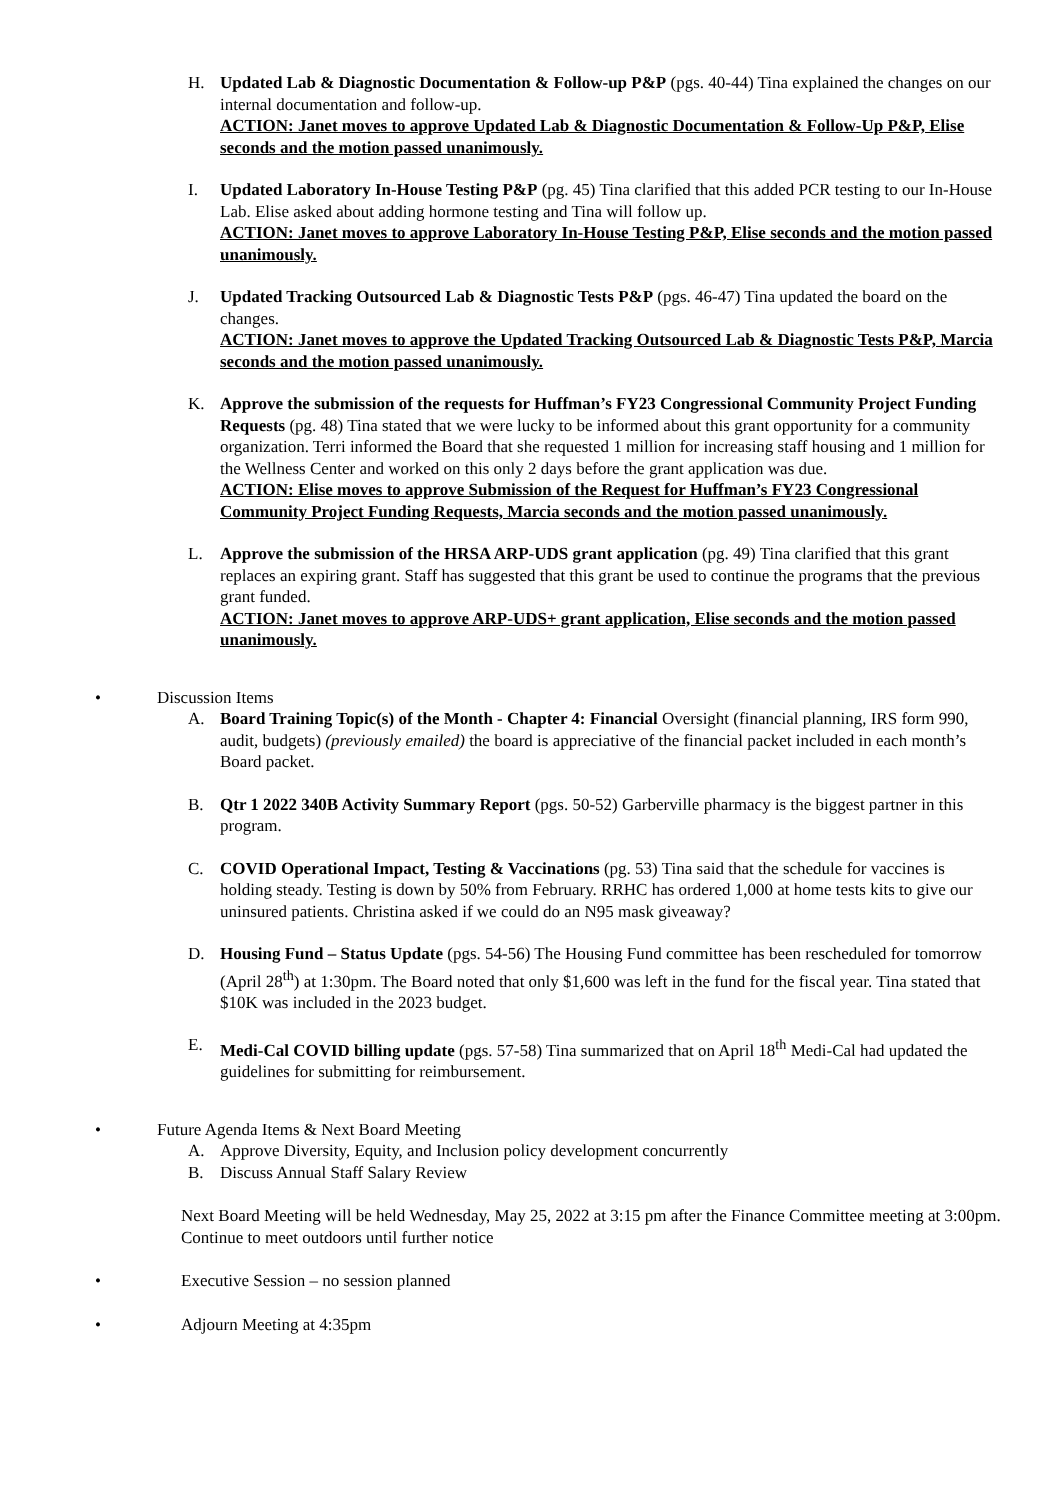H. Updated Lab & Diagnostic Documentation & Follow-up P&P (pgs. 40-44) Tina explained the changes on our internal documentation and follow-up.
ACTION: Janet moves to approve Updated Lab & Diagnostic Documentation & Follow-Up P&P, Elise seconds and the motion passed unanimously.
I. Updated Laboratory In-House Testing P&P (pg. 45) Tina clarified that this added PCR testing to our In-House Lab. Elise asked about adding hormone testing and Tina will follow up.
ACTION: Janet moves to approve Laboratory In-House Testing P&P, Elise seconds and the motion passed unanimously.
J. Updated Tracking Outsourced Lab & Diagnostic Tests P&P (pgs. 46-47) Tina updated the board on the changes.
ACTION: Janet moves to approve the Updated Tracking Outsourced Lab & Diagnostic Tests P&P, Marcia seconds and the motion passed unanimously.
K. Approve the submission of the requests for Huffman’s FY23 Congressional Community Project Funding Requests (pg. 48) Tina stated that we were lucky to be informed about this grant opportunity for a community organization. Terri informed the Board that she requested 1 million for increasing staff housing and 1 million for the Wellness Center and worked on this only 2 days before the grant application was due.
ACTION: Elise moves to approve Submission of the Request for Huffman’s FY23 Congressional Community Project Funding Requests, Marcia seconds and the motion passed unanimously.
L. Approve the submission of the HRSA ARP-UDS grant application (pg. 49) Tina clarified that this grant replaces an expiring grant. Staff has suggested that this grant be used to continue the programs that the previous grant funded.
ACTION: Janet moves to approve ARP-UDS+ grant application, Elise seconds and the motion passed unanimously.
• Discussion Items
A. Board Training Topic(s) of the Month - Chapter 4: Financial Oversight (financial planning, IRS form 990, audit, budgets) (previously emailed) the board is appreciative of the financial packet included in each month’s Board packet.
B. Qtr 1 2022 340B Activity Summary Report (pgs. 50-52) Garberville pharmacy is the biggest partner in this program.
C. COVID Operational Impact, Testing & Vaccinations (pg. 53) Tina said that the schedule for vaccines is holding steady. Testing is down by 50% from February. RRHC has ordered 1,000 at home tests kits to give our uninsured patients. Christina asked if we could do an N95 mask giveaway?
D. Housing Fund – Status Update (pgs. 54-56) The Housing Fund committee has been rescheduled for tomorrow (April 28<sup>th</sup>) at 1:30pm. The Board noted that only $1,600 was left in the fund for the fiscal year. Tina stated that $10K was included in the 2023 budget.
E. Medi-Cal COVID billing update (pgs. 57-58) Tina summarized that on April 18<sup>th</sup> Medi-Cal had updated the guidelines for submitting for reimbursement.
• Future Agenda Items & Next Board Meeting
A. Approve Diversity, Equity, and Inclusion policy development concurrently
B. Discuss Annual Staff Salary Review
Next Board Meeting will be held Wednesday, May 25, 2022 at 3:15 pm after the Finance Committee meeting at 3:00pm. Continue to meet outdoors until further notice
• Executive Session – no session planned
• Adjourn Meeting at 4:35pm